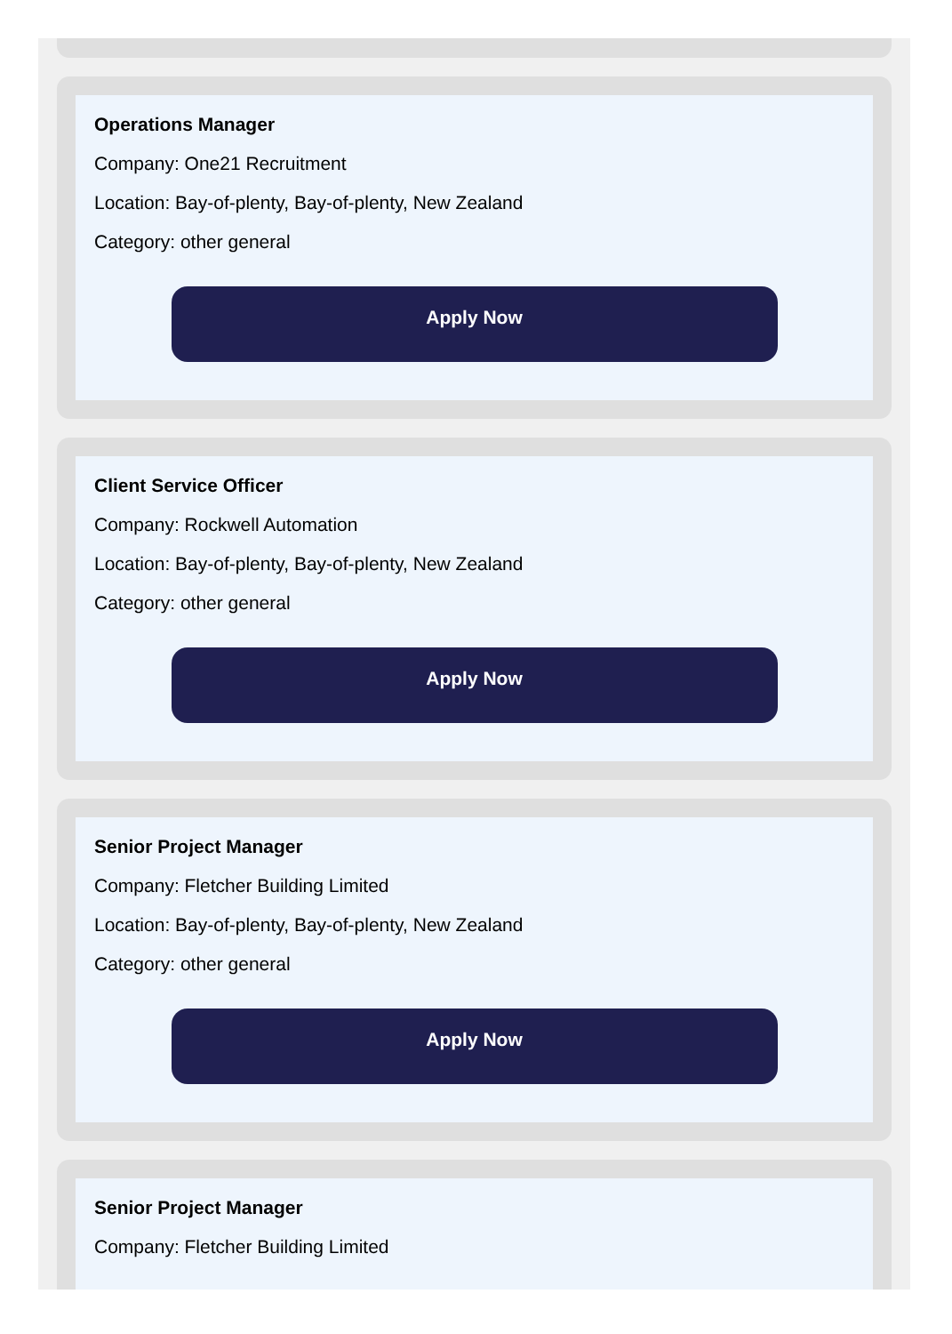Operations Manager
Company: One21 Recruitment
Location: Bay-of-plenty, Bay-of-plenty, New Zealand
Category: other general
Apply Now
Client Service Officer
Company: Rockwell Automation
Location: Bay-of-plenty, Bay-of-plenty, New Zealand
Category: other general
Apply Now
Senior Project Manager
Company: Fletcher Building Limited
Location: Bay-of-plenty, Bay-of-plenty, New Zealand
Category: other general
Apply Now
Senior Project Manager
Company: Fletcher Building Limited